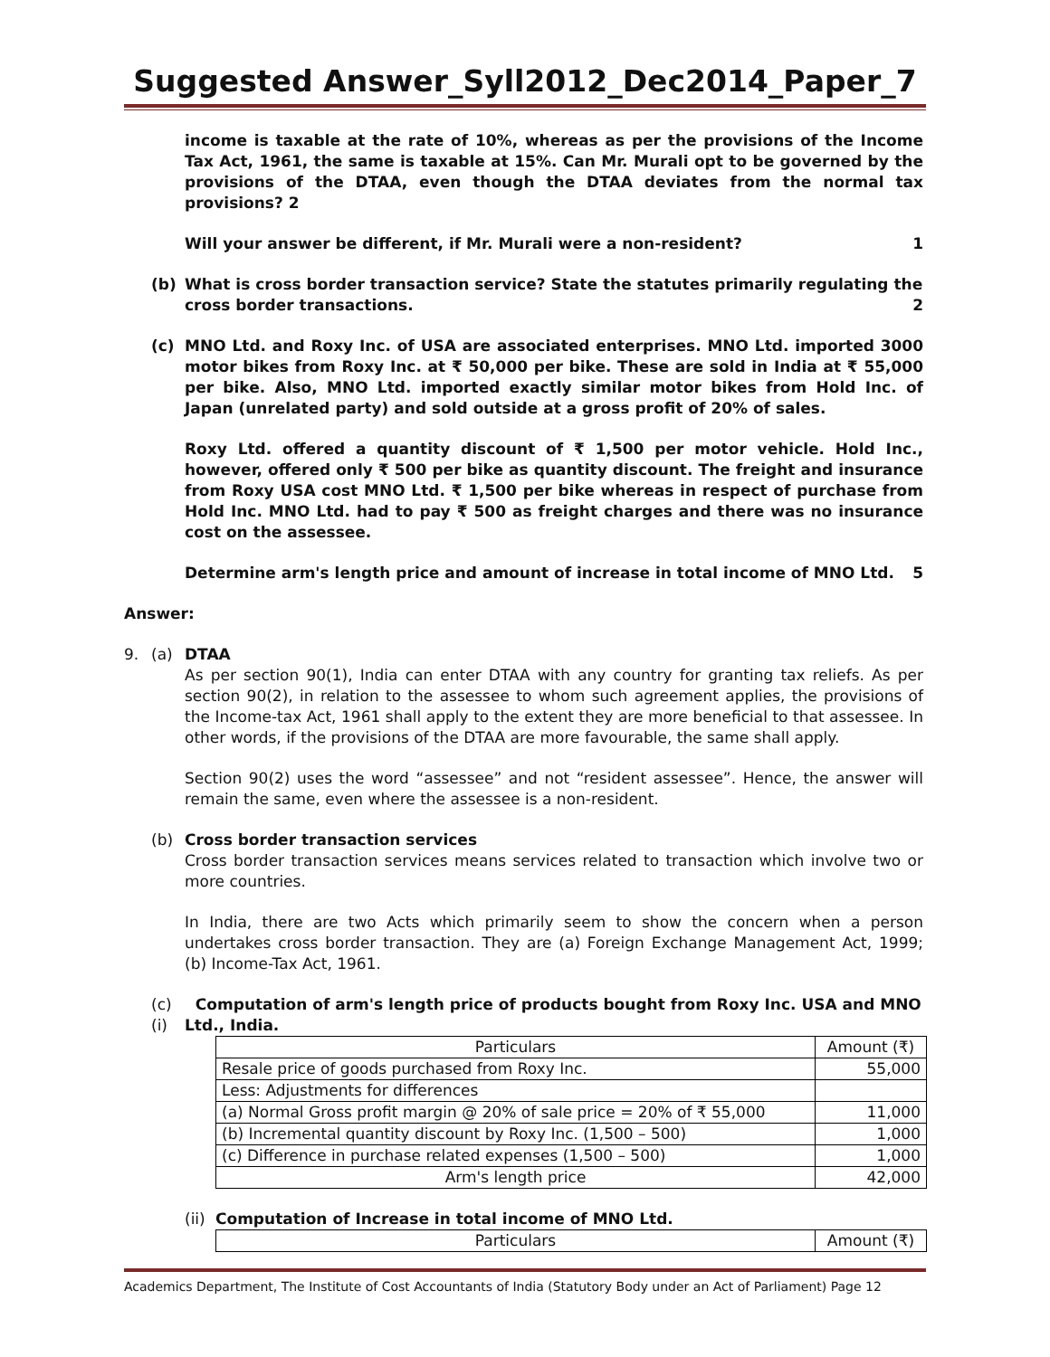Suggested Answer_Syll2012_Dec2014_Paper_7
income is taxable at the rate of 10%, whereas as per the provisions of the Income Tax Act, 1961, the same is taxable at 15%. Can Mr. Murali opt to be governed by the provisions of the DTAA, even though the DTAA deviates from the normal tax provisions? 2
Will your answer be different, if Mr. Murali were a non-resident? 1
(b) What is cross border transaction service? State the statutes primarily regulating the cross border transactions. 2
(c) MNO Ltd. and Roxy Inc. of USA are associated enterprises. MNO Ltd. imported 3000 motor bikes from Roxy Inc. at ₹ 50,000 per bike. These are sold in India at ₹ 55,000 per bike. Also, MNO Ltd. imported exactly similar motor bikes from Hold Inc. of Japan (unrelated party) and sold outside at a gross profit of 20% of sales.
Roxy Ltd. offered a quantity discount of ₹ 1,500 per motor vehicle. Hold Inc., however, offered only ₹ 500 per bike as quantity discount. The freight and insurance from Roxy USA cost MNO Ltd. ₹ 1,500 per bike whereas in respect of purchase from Hold Inc. MNO Ltd. had to pay ₹ 500 as freight charges and there was no insurance cost on the assessee.
Determine arm's length price and amount of increase in total income of MNO Ltd. 5
Answer:
9. (a) DTAA
As per section 90(1), India can enter DTAA with any country for granting tax reliefs. As per section 90(2), in relation to the assessee to whom such agreement applies, the provisions of the Income-tax Act, 1961 shall apply to the extent they are more beneficial to that assessee. In other words, if the provisions of the DTAA are more favourable, the same shall apply.
Section 90(2) uses the word “assessee” and not “resident assessee”. Hence, the answer will remain the same, even where the assessee is a non-resident.
(b) Cross border transaction services
Cross border transaction services means services related to transaction which involve two or more countries.
In India, there are two Acts which primarily seem to show the concern when a person undertakes cross border transaction. They are (a) Foreign Exchange Management Act, 1999; (b) Income-Tax Act, 1961.
(c) (i) Computation of arm's length price of products bought from Roxy Inc. USA and MNO Ltd., India.
| Particulars | Amount (₹) |
| --- | --- |
| Resale price of goods purchased from Roxy Inc. | 55,000 |
| Less: Adjustments for differences | |
| (a) Normal Gross profit margin @ 20% of sale price = 20% of ₹ 55,000 | 11,000 |
| (b) Incremental quantity discount by Roxy Inc. (1,500 – 500) | 1,000 |
| (c) Difference in purchase related expenses (1,500 – 500) | 1,000 |
| Arm's length price | 42,000 |
(ii) Computation of Increase in total income of MNO Ltd.
| Particulars | Amount (₹) |
| --- | --- |
Academics Department, The Institute of Cost Accountants of India (Statutory Body under an Act of Parliament) Page 12